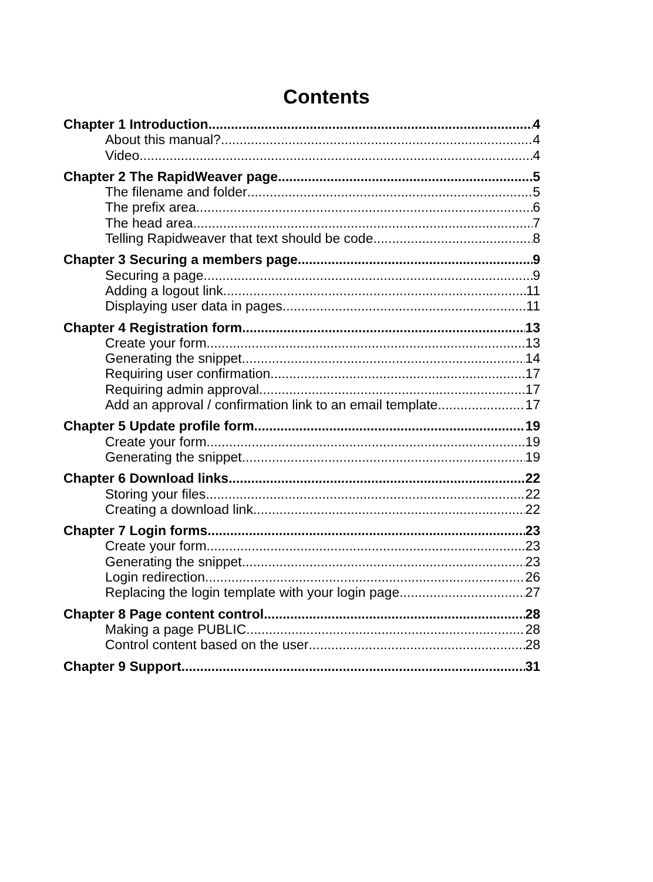Contents
Chapter 1 Introduction 4
About this manual? 4
Video 4
Chapter 2 The RapidWeaver page 5
The filename and folder 5
The prefix area 6
The head area 7
Telling Rapidweaver that text should be code 8
Chapter 3 Securing a members page 9
Securing a page 9
Adding a logout link 11
Displaying user data in pages 11
Chapter 4 Registration form 13
Create your form 13
Generating the snippet 14
Requiring user confirmation 17
Requiring admin approval 17
Add an approval / confirmation link to an email template 17
Chapter 5 Update profile form 19
Create your form 19
Generating the snippet 19
Chapter 6 Download links 22
Storing your files 22
Creating a download link 22
Chapter 7 Login forms 23
Create your form 23
Generating the snippet 23
Login redirection 26
Replacing the login template with your login page 27
Chapter 8 Page content control 28
Making a page PUBLIC 28
Control content based on the user 28
Chapter 9 Support 31